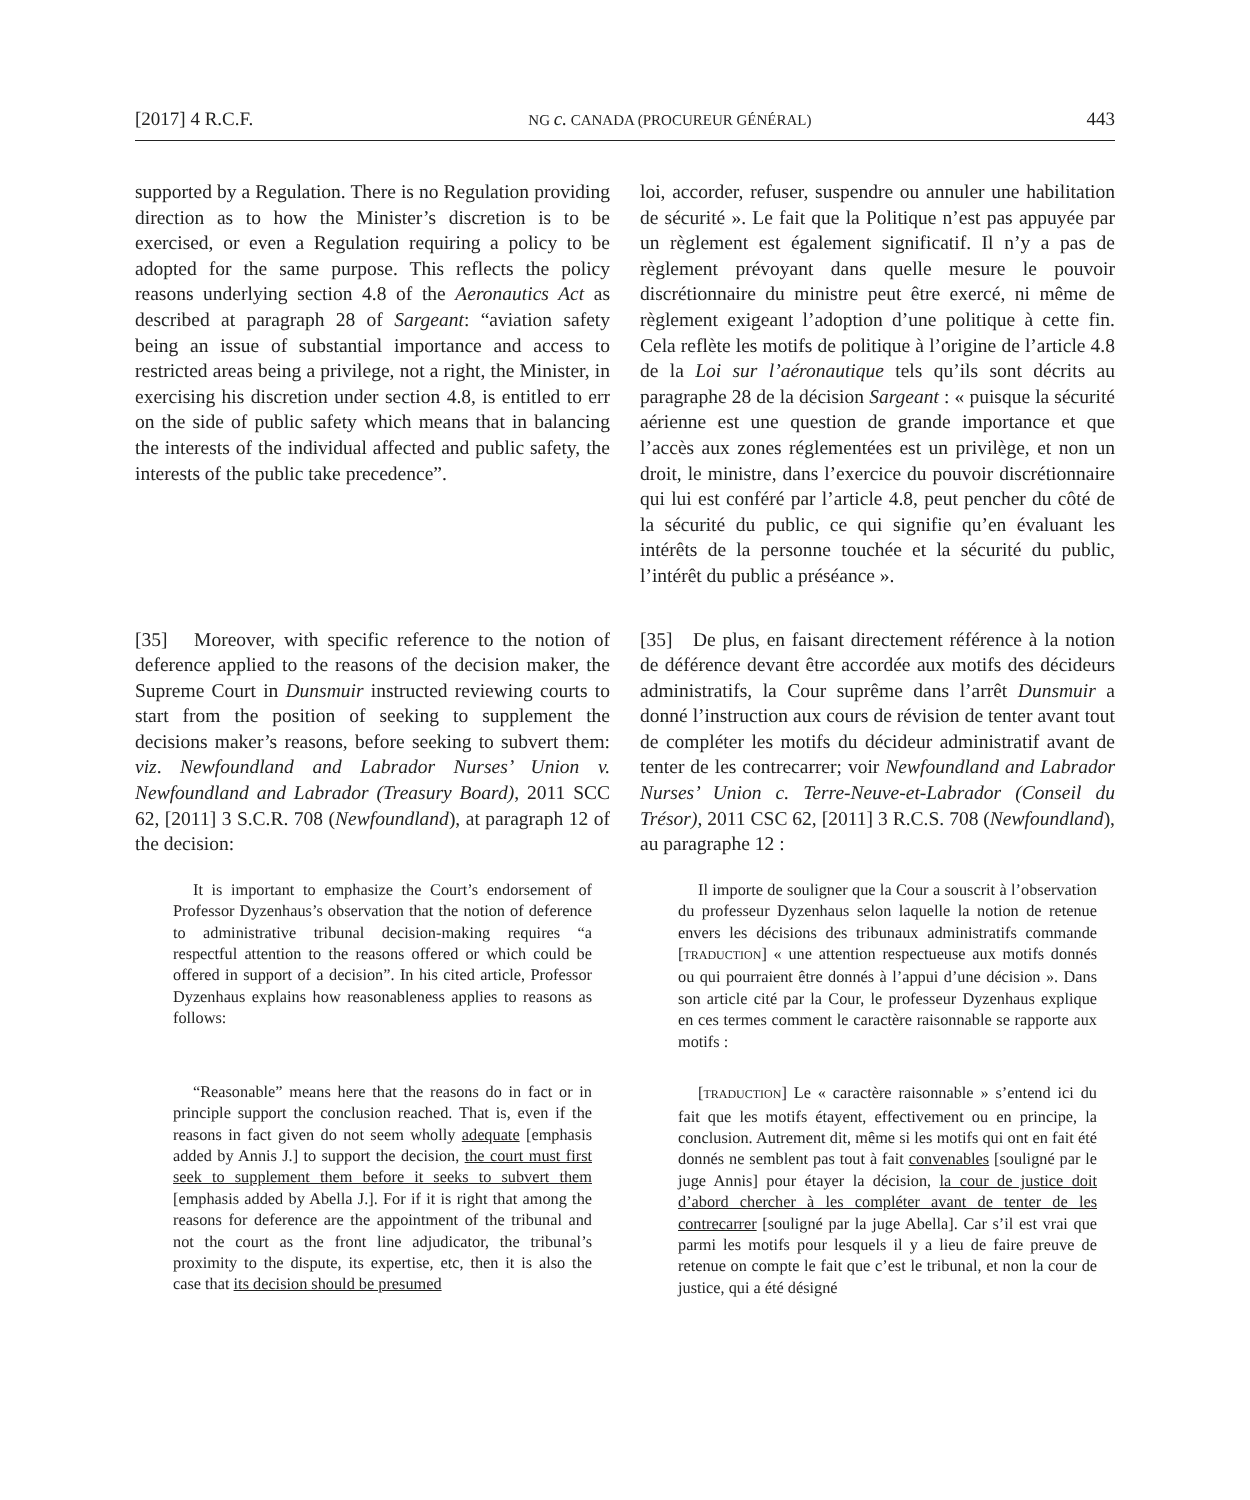[2017] 4 R.C.F. NG c. CANADA (PROCUREUR GÉNÉRAL) 443
supported by a Regulation. There is no Regulation providing direction as to how the Minister’s discretion is to be exercised, or even a Regulation requiring a policy to be adopted for the same purpose. This reflects the policy reasons underlying section 4.8 of the Aeronautics Act as described at paragraph 28 of Sargeant: “aviation safety being an issue of substantial importance and access to restricted areas being a privilege, not a right, the Minister, in exercising his discretion under section 4.8, is entitled to err on the side of public safety which means that in balancing the interests of the individual affected and public safety, the interests of the public take precedence”.
loi, accorder, refuser, suspendre ou annuler une habilitation de sécurité ». Le fait que la Politique n’est pas appuyée par un règlement est également significatif. Il n’y a pas de règlement prévoyant dans quelle mesure le pouvoir discrétionnaire du ministre peut être exercé, ni même de règlement exigeant l’adoption d’une politique à cette fin. Cela reflète les motifs de politique à l’origine de l’article 4.8 de la Loi sur l’aéronautique tels qu’ils sont décrits au paragraphe 28 de la décision Sargeant : « puisque la sécurité aérienne est une question de grande importance et que l’accès aux zones réglementées est un privilège, et non un droit, le ministre, dans l’exercice du pouvoir discrétionnaire qui lui est conféré par l’article 4.8, peut pencher du côté de la sécurité du public, ce qui signifie qu’en évaluant les intérêts de la personne touchée et la sécurité du public, l’intérêt du public a préséance ».
[35] Moreover, with specific reference to the notion of deference applied to the reasons of the decision maker, the Supreme Court in Dunsmuir instructed reviewing courts to start from the position of seeking to supplement the decisions maker’s reasons, before seeking to subvert them: viz. Newfoundland and Labrador Nurses’ Union v. Newfoundland and Labrador (Treasury Board), 2011 SCC 62, [2011] 3 S.C.R. 708 (Newfoundland), at paragraph 12 of the decision:
[35] De plus, en faisant directement référence à la notion de déférence devant être accordée aux motifs des décideurs administratifs, la Cour suprême dans l’arrêt Dunsmuir a donné l’instruction aux cours de révision de tenter avant tout de compléter les motifs du décideur administratif avant de tenter de les contrecarrer; voir Newfoundland and Labrador Nurses’ Union c. Terre-Neuve-et-Labrador (Conseil du Trésor), 2011 CSC 62, [2011] 3 R.C.S. 708 (Newfoundland), au paragraphe 12 :
It is important to emphasize the Court’s endorsement of Professor Dyzenhaus’s observation that the notion of deference to administrative tribunal decision-making requires “a respectful attention to the reasons offered or which could be offered in support of a decision”. In his cited article, Professor Dyzenhaus explains how reasonableness applies to reasons as follows:
“Reasonable” means here that the reasons do in fact or in principle support the conclusion reached. That is, even if the reasons in fact given do not seem wholly adequate [emphasis added by Annis J.] to support the decision, the court must first seek to supplement them before it seeks to subvert them [emphasis added by Abella J.]. For if it is right that among the reasons for deference are the appointment of the tribunal and not the court as the front line adjudicator, the tribunal’s proximity to the dispute, its expertise, etc, then it is also the case that its decision should be presumed
Il importe de souligner que la Cour a souscrit à l’observation du professeur Dyzenhaus selon laquelle la notion de retenue envers les décisions des tribunaux administratifs commande [TRADUCTION] « une attention respectueuse aux motifs donnés ou qui pourraient être donnés à l’appui d’une décision ». Dans son article cité par la Cour, le professeur Dyzenhaus explique en ces termes comment le caractère raisonnable se rapporte aux motifs :
[TRADUCTION] Le « caractère raisonnable » s’entend ici du fait que les motifs étayent, effectivement ou en principe, la conclusion. Autrement dit, même si les motifs qui ont en fait été donnés ne semblent pas tout à fait convenables [souligné par le juge Annis] pour étayer la décision, la cour de justice doit d’abord chercher à les compléter avant de tenter de les contrecarrer [souligné par la juge Abella]. Car s’il est vrai que parmi les motifs pour lesquels il y a lieu de faire preuve de retenue on compte le fait que c’est le tribunal, et non la cour de justice, qui a été désigné